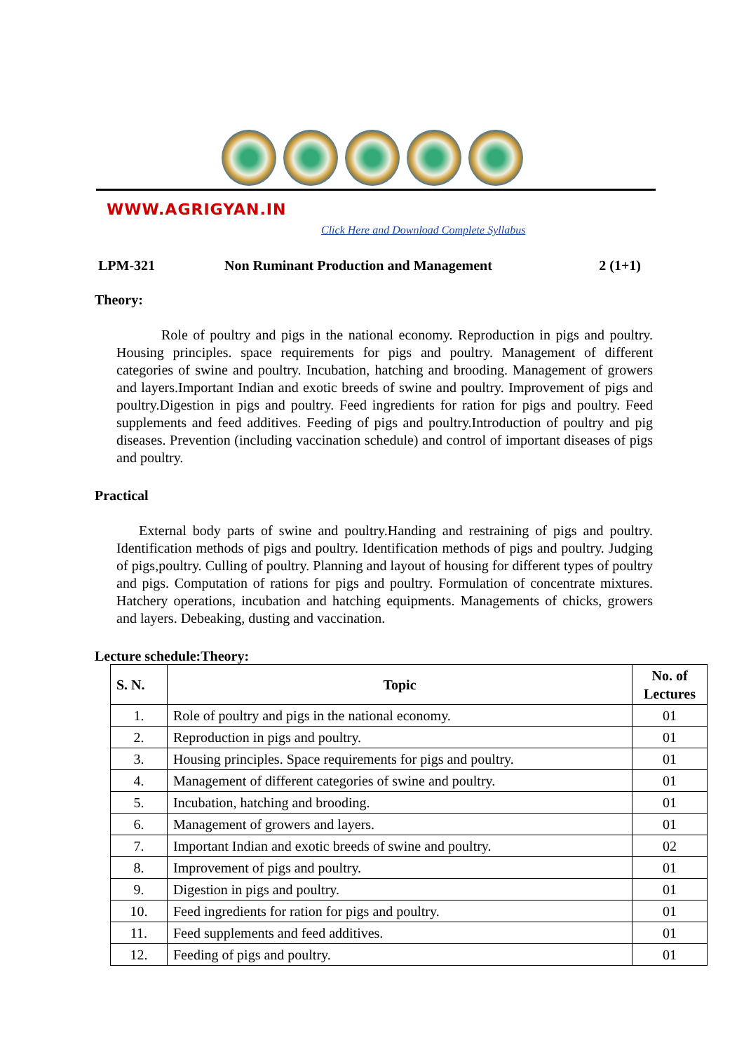WWW.AGRIGYAN.IN
Click Here and Download Complete Syllabus
LPM-321 Non Ruminant Production and Management 2 (1+1)
Theory:
Role of poultry and pigs in the national economy. Reproduction in pigs and poultry. Housing principles. space requirements for pigs and poultry. Management of different categories of swine and poultry. Incubation, hatching and brooding. Management of growers and layers.Important Indian and exotic breeds of swine and poultry. Improvement of pigs and poultry.Digestion in pigs and poultry. Feed ingredients for ration for pigs and poultry. Feed supplements and feed additives. Feeding of pigs and poultry.Introduction of poultry and pig diseases. Prevention (including vaccination schedule) and control of important diseases of pigs and poultry.
Practical
External body parts of swine and poultry.Handing and restraining of pigs and poultry. Identification methods of pigs and poultry. Identification methods of pigs and poultry. Judging of pigs,poultry. Culling of poultry. Planning and layout of housing for different types of poultry and pigs. Computation of rations for pigs and poultry. Formulation of concentrate mixtures. Hatchery operations, incubation and hatching equipments. Managements of chicks, growers and layers. Debeaking, dusting and vaccination.
Lecture schedule:Theory:
| S. N. | Topic | No. of Lectures |
| --- | --- | --- |
| 1. | Role of poultry and pigs in the national economy. | 01 |
| 2. | Reproduction in pigs and poultry. | 01 |
| 3. | Housing principles. Space requirements for pigs and poultry. | 01 |
| 4. | Management of different categories of swine and poultry. | 01 |
| 5. | Incubation, hatching and brooding. | 01 |
| 6. | Management of growers and layers. | 01 |
| 7. | Important Indian and exotic breeds of swine and poultry. | 02 |
| 8. | Improvement of pigs and poultry. | 01 |
| 9. | Digestion in pigs and poultry. | 01 |
| 10. | Feed ingredients for ration for pigs and poultry. | 01 |
| 11. | Feed supplements and feed additives. | 01 |
| 12. | Feeding of pigs and poultry. | 01 |